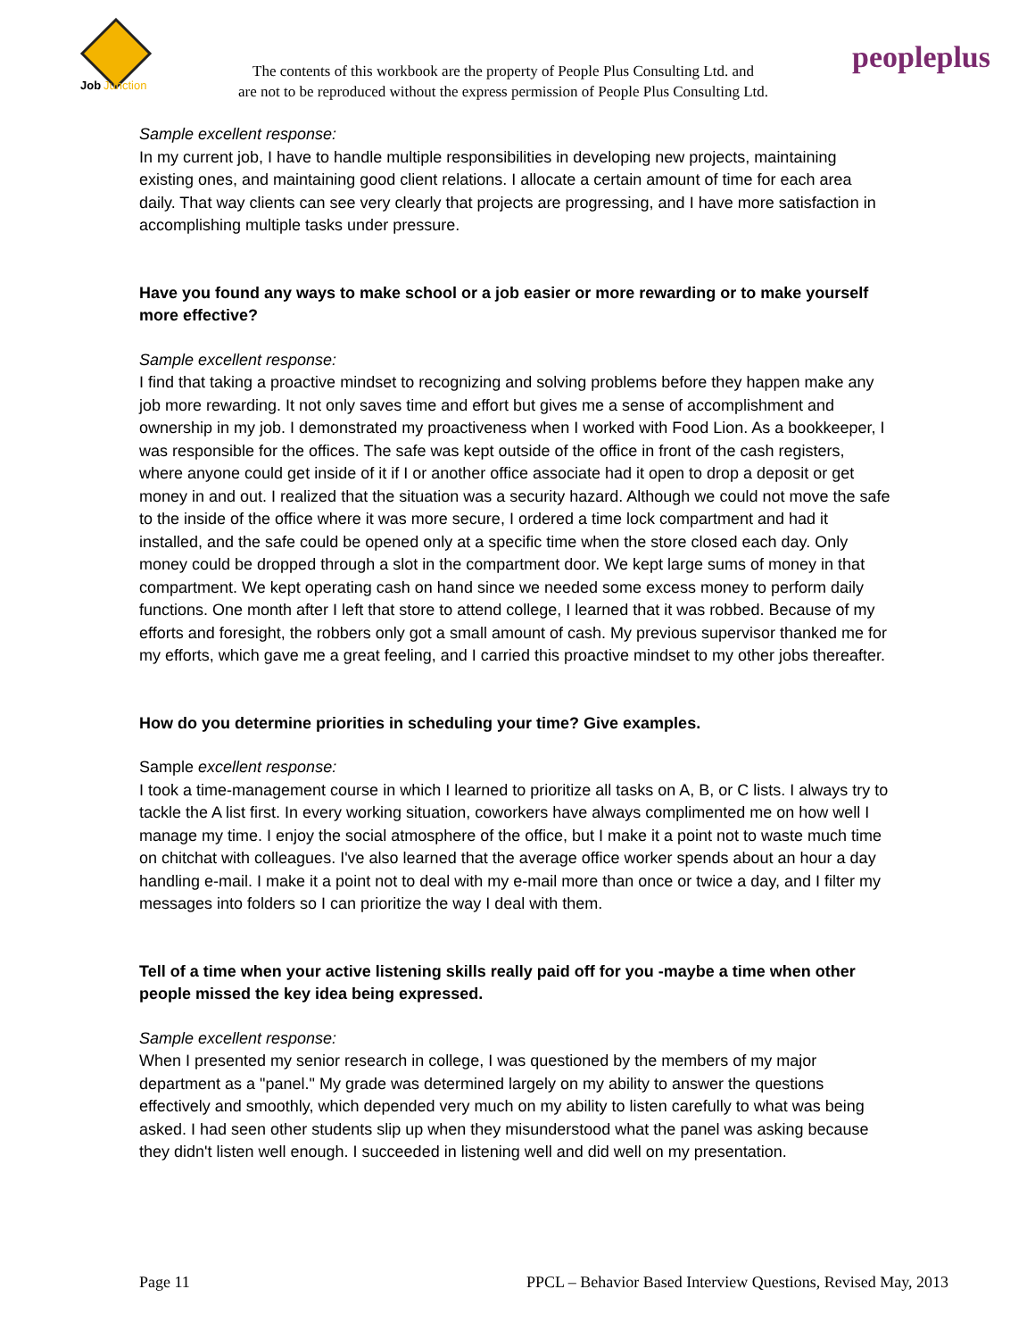Job
Junction
The contents of this workbook are the property of People Plus Consulting Ltd. and
are not to be reproduced without the express permission of People Plus Consulting Ltd.
peopleplus
Sample excellent response:
In my current job, I have to handle multiple responsibilities in developing new projects, maintaining existing ones, and maintaining good client relations. I allocate a certain amount of time for each area daily. That way clients can see very clearly that projects are progressing, and I have more satisfaction in accomplishing multiple tasks under pressure.
Have you found any ways to make school or a job easier or more rewarding or to make yourself more effective?
Sample excellent response:
I find that taking a proactive mindset to recognizing and solving problems before they happen make any job more rewarding. It not only saves time and effort but gives me a sense of accomplishment and ownership in my job. I demonstrated my proactiveness when I worked with Food Lion. As a bookkeeper, I was responsible for the offices. The safe was kept outside of the office in front of the cash registers, where anyone could get inside of it if I or another office associate had it open to drop a deposit or get money in and out. I realized that the situation was a security hazard. Although we could not move the safe to the inside of the office where it was more secure, I ordered a time lock compartment and had it installed, and the safe could be opened only at a specific time when the store closed each day. Only money could be dropped through a slot in the compartment door. We kept large sums of money in that compartment. We kept operating cash on hand since we needed some excess money to perform daily functions. One month after I left that store to attend college, I learned that it was robbed. Because of my efforts and foresight, the robbers only got a small amount of cash. My previous supervisor thanked me for my efforts, which gave me a great feeling, and I carried this proactive mindset to my other jobs thereafter.
How do you determine priorities in scheduling your time? Give examples.
Sample excellent response:
I took a time-management course in which I learned to prioritize all tasks on A, B, or C lists. I always try to tackle the A list first. In every working situation, coworkers have always complimented me on how well I manage my time. I enjoy the social atmosphere of the office, but I make it a point not to waste much time on chitchat with colleagues. I've also learned that the average office worker spends about an hour a day handling e-mail. I make it a point not to deal with my e-mail more than once or twice a day, and I filter my messages into folders so I can prioritize the way I deal with them.
Tell of a time when your active listening skills really paid off for you -maybe a time when other people missed the key idea being expressed.
Sample excellent response:
When I presented my senior research in college, I was questioned by the members of my major department as a "panel." My grade was determined largely on my ability to answer the questions effectively and smoothly, which depended very much on my ability to listen carefully to what was being asked. I had seen other students slip up when they misunderstood what the panel was asking because they didn't listen well enough. I succeeded in listening well and did well on my presentation.
Page 11 PPCL – Behavior Based Interview Questions, Revised May, 2013